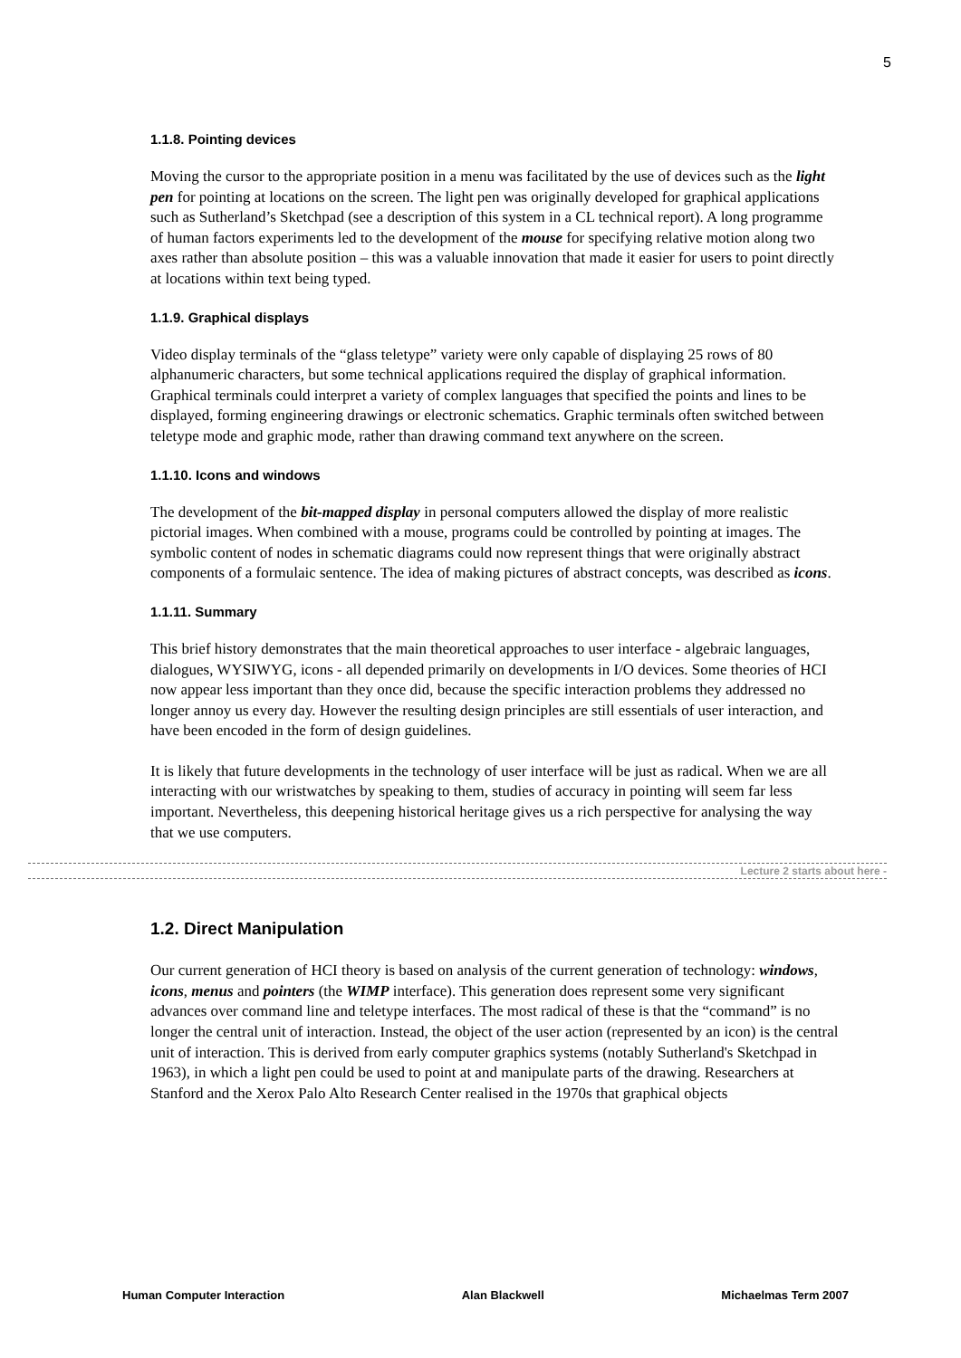5
1.1.8. Pointing devices
Moving the cursor to the appropriate position in a menu was facilitated by the use of devices such as the light pen for pointing at locations on the screen. The light pen was originally developed for graphical applications such as Sutherland’s Sketchpad (see a description of this system in a CL technical report). A long programme of human factors experiments led to the development of the mouse for specifying relative motion along two axes rather than absolute position – this was a valuable innovation that made it easier for users to point directly at locations within text being typed.
1.1.9. Graphical displays
Video display terminals of the “glass teletype” variety were only capable of displaying 25 rows of 80 alphanumeric characters, but some technical applications required the display of graphical information. Graphical terminals could interpret a variety of complex languages that specified the points and lines to be displayed, forming engineering drawings or electronic schematics. Graphic terminals often switched between teletype mode and graphic mode, rather than drawing command text anywhere on the screen.
1.1.10. Icons and windows
The development of the bit-mapped display in personal computers allowed the display of more realistic pictorial images. When combined with a mouse, programs could be controlled by pointing at images. The symbolic content of nodes in schematic diagrams could now represent things that were originally abstract components of a formulaic sentence. The idea of making pictures of abstract concepts, was described as icons.
1.1.11. Summary
This brief history demonstrates that the main theoretical approaches to user interface - algebraic languages, dialogues, WYSIWYG, icons - all depended primarily on developments in I/O devices. Some theories of HCI now appear less important than they once did, because the specific interaction problems they addressed no longer annoy us every day. However the resulting design principles are still essentials of user interaction, and have been encoded in the form of design guidelines.
It is likely that future developments in the technology of user interface will be just as radical. When we are all interacting with our wristwatches by speaking to them, studies of accuracy in pointing will seem far less important. Nevertheless, this deepening historical heritage gives us a rich perspective for analysing the way that we use computers.
Lecture 2 starts about here -
1.2. Direct Manipulation
Our current generation of HCI theory is based on analysis of the current generation of technology: windows, icons, menus and pointers (the WIMP interface). This generation does represent some very significant advances over command line and teletype interfaces. The most radical of these is that the “command” is no longer the central unit of interaction. Instead, the object of the user action (represented by an icon) is the central unit of interaction. This is derived from early computer graphics systems (notably Sutherland's Sketchpad in 1963), in which a light pen could be used to point at and manipulate parts of the drawing. Researchers at Stanford and the Xerox Palo Alto Research Center realised in the 1970s that graphical objects
Human Computer Interaction Alan Blackwell Michaelmas Term 2007